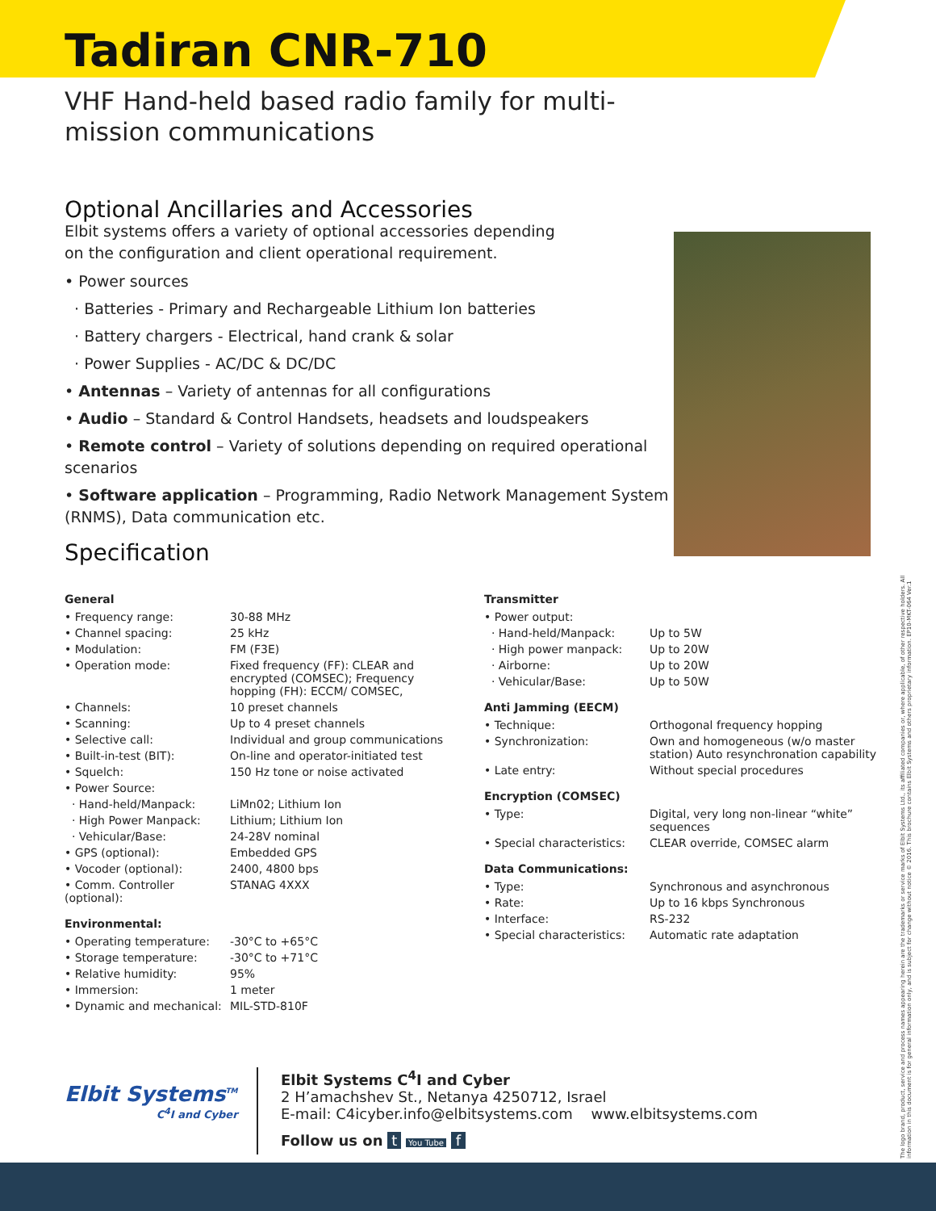Tadiran CNR-710
VHF Hand-held based radio family for multi-mission communications
Optional Ancillaries and Accessories
Elbit systems offers a variety of optional accessories depending
on the configuration and client operational requirement.
• Power sources
· Batteries - Primary and Rechargeable Lithium Ion batteries
· Battery chargers - Electrical, hand crank & solar
· Power Supplies - AC/DC & DC/DC
• Antennas – Variety of antennas for all configurations
• Audio – Standard & Control Handsets, headsets and loudspeakers
• Remote control – Variety of solutions depending on required operational scenarios
• Software application – Programming, Radio Network Management System (RNMS), Data communication etc.
Specification
General
| • Frequency range: | 30-88 MHz |
| • Channel spacing: | 25 kHz |
| • Modulation: | FM (F3E) |
| • Operation mode: | Fixed frequency (FF): CLEAR and encrypted (COMSEC); Frequency hopping (FH): ECCM/ COMSEC, |
| • Channels: | 10 preset channels |
| • Scanning: | Up to 4 preset channels |
| • Selective call: | Individual and group communications |
| • Built-in-test (BIT): | On-line and operator-initiated test |
| • Squelch: | 150 Hz tone or noise activated |
| • Power Source: | |
| · Hand-held/Manpack: | LiMn02; Lithium Ion |
| · High Power Manpack: | Lithium; Lithium Ion |
| · Vehicular/Base: | 24-28V nominal |
| • GPS (optional): | Embedded GPS |
| • Vocoder (optional): | 2400, 4800 bps |
| • Comm. Controller (optional): | STANAG 4XXX |
Environmental:
| • Operating temperature: | -30°C to +65°C |
| • Storage temperature: | -30°C to +71°C |
| • Relative humidity: | 95% |
| • Immersion: | 1 meter |
| • Dynamic and mechanical: | MIL-STD-810F |
Transmitter
| • Power output: | |
| · Hand-held/Manpack: | Up to 5W |
| · High power manpack: | Up to 20W |
| · Airborne: | Up to 20W |
| · Vehicular/Base: | Up to 50W |
Anti Jamming (EECM)
| • Technique: | Orthogonal frequency hopping |
| • Synchronization: | Own and homogeneous (w/o master station) Auto resynchronation capability |
| • Late entry: | Without special procedures |
Encryption (COMSEC)
| • Type: | Digital, very long non-linear “white” sequences |
| • Special characteristics: | CLEAR override, COMSEC alarm |
Data Communications:
| • Type: | Synchronous and asynchronous |
| • Rate: | Up to 16 kbps Synchronous |
| • Interface: | RS-232 |
| • Special characteristics: | Automatic rate adaptation |
Elbit Systems<sup>TM</sup>
C<sup>4</sup>I and Cyber
Elbit Systems C<sup>4</sup>I and Cyber
2 H’amachshev St., Netanya 4250712, Israel
E-mail: C4icyber.info@elbitsystems.com www.elbitsystems.com
Follow us on t You Tube f
The logo brand, product, service and process names appearing herein are the trademarks or service marks of Elbit Systems Ltd., its affiliated companies or, where applicable, of other respective holders. All information in this document is for general information only, and is subject for change without notice © 2016. This brochure contains Elbit Systems and others proprietary information. EP10-MKT-064 Ver.1